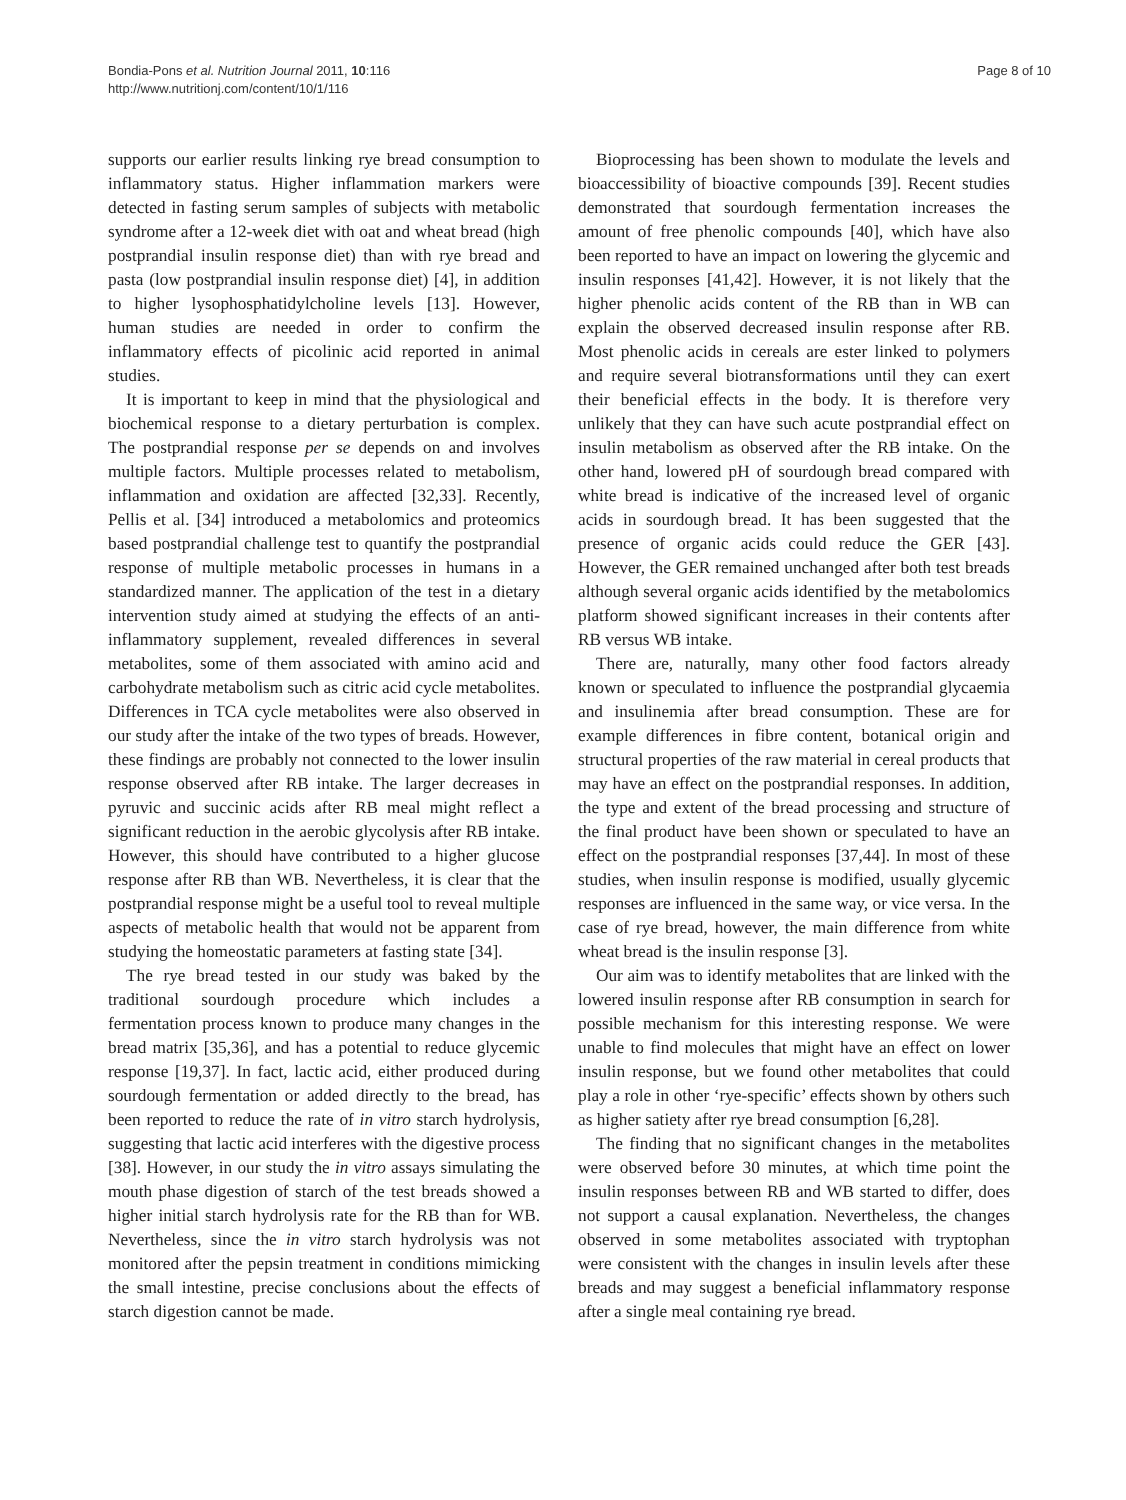Bondia-Pons et al. Nutrition Journal 2011, 10:116
http://www.nutritionj.com/content/10/1/116
Page 8 of 10
supports our earlier results linking rye bread consumption to inflammatory status. Higher inflammation markers were detected in fasting serum samples of subjects with metabolic syndrome after a 12-week diet with oat and wheat bread (high postprandial insulin response diet) than with rye bread and pasta (low postprandial insulin response diet) [4], in addition to higher lysophosphatidylcholine levels [13]. However, human studies are needed in order to confirm the inflammatory effects of picolinic acid reported in animal studies.
It is important to keep in mind that the physiological and biochemical response to a dietary perturbation is complex. The postprandial response per se depends on and involves multiple factors. Multiple processes related to metabolism, inflammation and oxidation are affected [32,33]. Recently, Pellis et al. [34] introduced a metabolomics and proteomics based postprandial challenge test to quantify the postprandial response of multiple metabolic processes in humans in a standardized manner. The application of the test in a dietary intervention study aimed at studying the effects of an anti-inflammatory supplement, revealed differences in several metabolites, some of them associated with amino acid and carbohydrate metabolism such as citric acid cycle metabolites. Differences in TCA cycle metabolites were also observed in our study after the intake of the two types of breads. However, these findings are probably not connected to the lower insulin response observed after RB intake. The larger decreases in pyruvic and succinic acids after RB meal might reflect a significant reduction in the aerobic glycolysis after RB intake. However, this should have contributed to a higher glucose response after RB than WB. Nevertheless, it is clear that the postprandial response might be a useful tool to reveal multiple aspects of metabolic health that would not be apparent from studying the homeostatic parameters at fasting state [34].
The rye bread tested in our study was baked by the traditional sourdough procedure which includes a fermentation process known to produce many changes in the bread matrix [35,36], and has a potential to reduce glycemic response [19,37]. In fact, lactic acid, either produced during sourdough fermentation or added directly to the bread, has been reported to reduce the rate of in vitro starch hydrolysis, suggesting that lactic acid interferes with the digestive process [38]. However, in our study the in vitro assays simulating the mouth phase digestion of starch of the test breads showed a higher initial starch hydrolysis rate for the RB than for WB. Nevertheless, since the in vitro starch hydrolysis was not monitored after the pepsin treatment in conditions mimicking the small intestine, precise conclusions about the effects of starch digestion cannot be made.
Bioprocessing has been shown to modulate the levels and bioaccessibility of bioactive compounds [39]. Recent studies demonstrated that sourdough fermentation increases the amount of free phenolic compounds [40], which have also been reported to have an impact on lowering the glycemic and insulin responses [41,42]. However, it is not likely that the higher phenolic acids content of the RB than in WB can explain the observed decreased insulin response after RB. Most phenolic acids in cereals are ester linked to polymers and require several biotransformations until they can exert their beneficial effects in the body. It is therefore very unlikely that they can have such acute postprandial effect on insulin metabolism as observed after the RB intake. On the other hand, lowered pH of sourdough bread compared with white bread is indicative of the increased level of organic acids in sourdough bread. It has been suggested that the presence of organic acids could reduce the GER [43]. However, the GER remained unchanged after both test breads although several organic acids identified by the metabolomics platform showed significant increases in their contents after RB versus WB intake.
There are, naturally, many other food factors already known or speculated to influence the postprandial glycaemia and insulinemia after bread consumption. These are for example differences in fibre content, botanical origin and structural properties of the raw material in cereal products that may have an effect on the postprandial responses. In addition, the type and extent of the bread processing and structure of the final product have been shown or speculated to have an effect on the postprandial responses [37,44]. In most of these studies, when insulin response is modified, usually glycemic responses are influenced in the same way, or vice versa. In the case of rye bread, however, the main difference from white wheat bread is the insulin response [3].
Our aim was to identify metabolites that are linked with the lowered insulin response after RB consumption in search for possible mechanism for this interesting response. We were unable to find molecules that might have an effect on lower insulin response, but we found other metabolites that could play a role in other ‘rye-specific’ effects shown by others such as higher satiety after rye bread consumption [6,28].
The finding that no significant changes in the metabolites were observed before 30 minutes, at which time point the insulin responses between RB and WB started to differ, does not support a causal explanation. Nevertheless, the changes observed in some metabolites associated with tryptophan were consistent with the changes in insulin levels after these breads and may suggest a beneficial inflammatory response after a single meal containing rye bread.